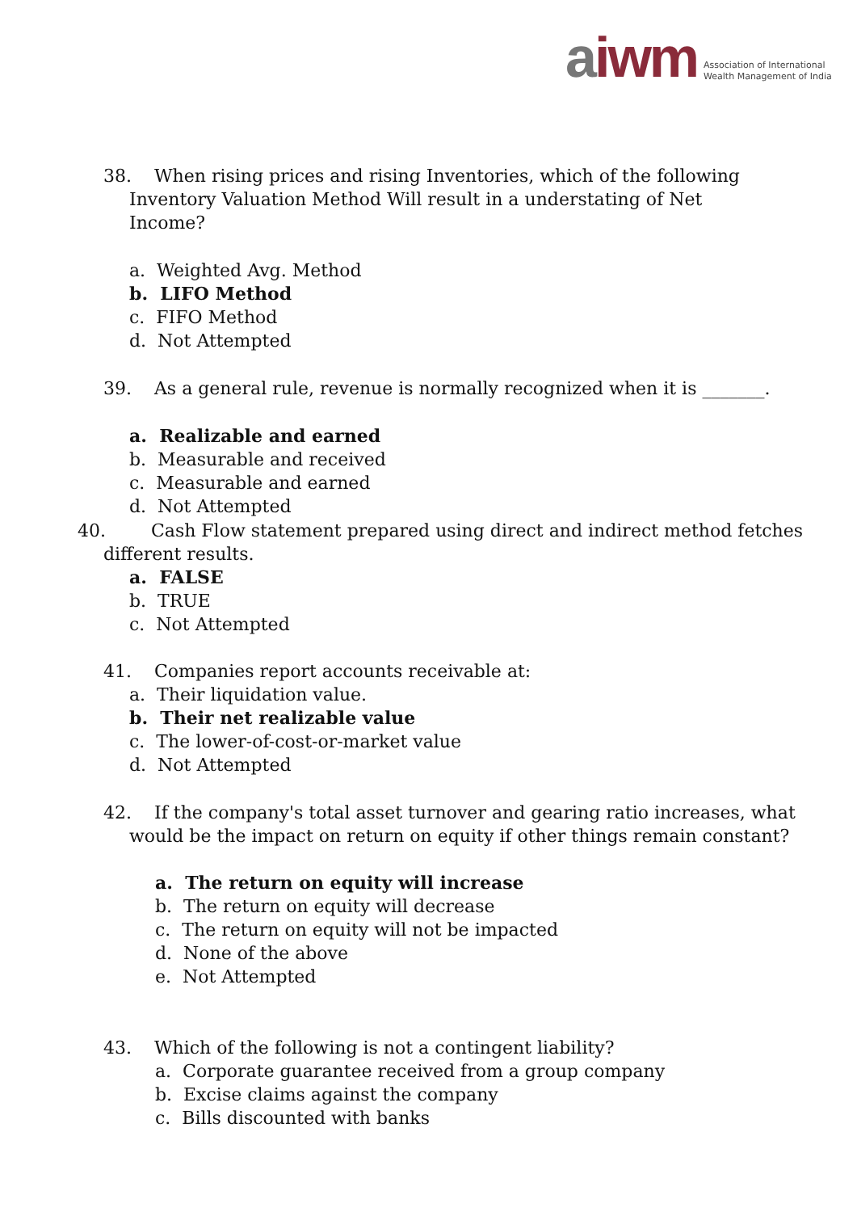aiwm Association of International
Wealth Management of India
38. When rising prices and rising Inventories, which of the following
Inventory Valuation Method Will result in a understating of Net Income?
a. Weighted Avg. Method
b. LIFO Method
c. FIFO Method
d. Not Attempted
39. As a general rule, revenue is normally recognized when it is _______.
a. Realizable and earned
b. Measurable and received
c. Measurable and earned
d. Not Attempted
40. Cash Flow statement prepared using direct and indirect method fetches
different results.
a. FALSE
b. TRUE
c. Not Attempted
41. Companies report accounts receivable at:
a. Their liquidation value.
b. Their net realizable value
c. The lower-of-cost-or-market value
d. Not Attempted
42. If the company's total asset turnover and gearing ratio increases, what
would be the impact on return on equity if other things remain constant?
a. The return on equity will increase
b. The return on equity will decrease
c. The return on equity will not be impacted
d. None of the above
e. Not Attempted
43. Which of the following is not a contingent liability?
a. Corporate guarantee received from a group company
b. Excise claims against the company
c. Bills discounted with banks